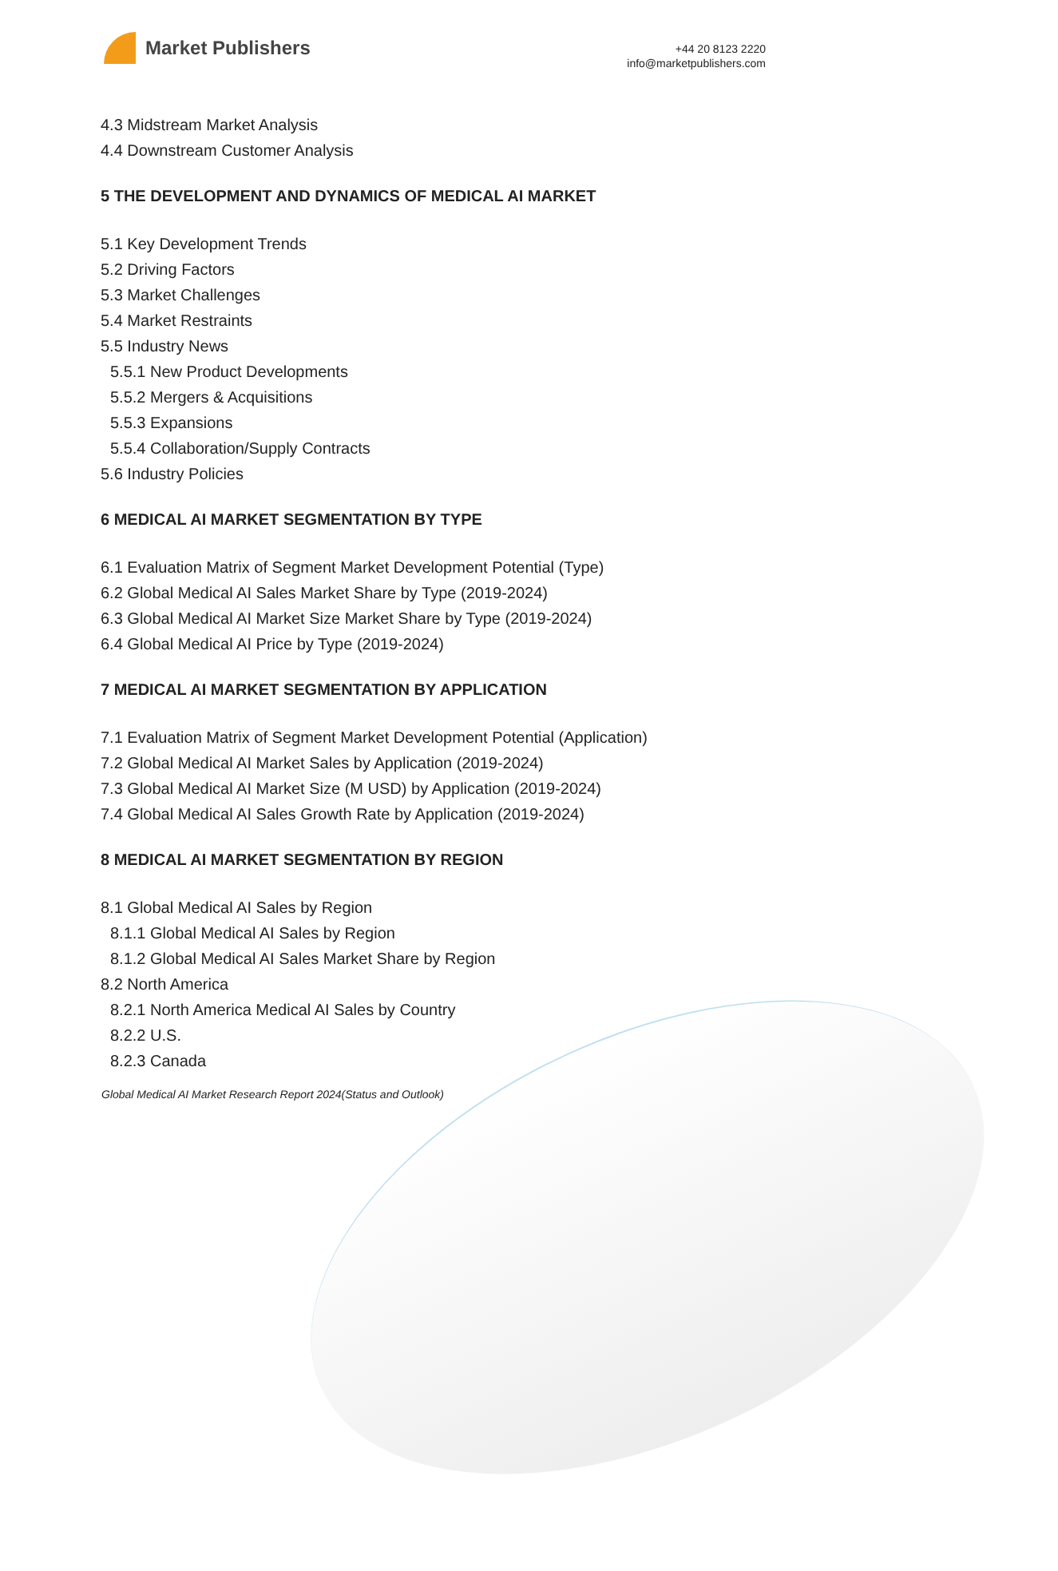Market Publishers
+44 20 8123 2220
info@marketpublishers.com
4.3 Midstream Market Analysis
4.4 Downstream Customer Analysis
5 THE DEVELOPMENT AND DYNAMICS OF MEDICAL AI MARKET
5.1 Key Development Trends
5.2 Driving Factors
5.3 Market Challenges
5.4 Market Restraints
5.5 Industry News
5.5.1 New Product Developments
5.5.2 Mergers & Acquisitions
5.5.3 Expansions
5.5.4 Collaboration/Supply Contracts
5.6 Industry Policies
6 MEDICAL AI MARKET SEGMENTATION BY TYPE
6.1 Evaluation Matrix of Segment Market Development Potential (Type)
6.2 Global Medical AI Sales Market Share by Type (2019-2024)
6.3 Global Medical AI Market Size Market Share by Type (2019-2024)
6.4 Global Medical AI Price by Type (2019-2024)
7 MEDICAL AI MARKET SEGMENTATION BY APPLICATION
7.1 Evaluation Matrix of Segment Market Development Potential (Application)
7.2 Global Medical AI Market Sales by Application (2019-2024)
7.3 Global Medical AI Market Size (M USD) by Application (2019-2024)
7.4 Global Medical AI Sales Growth Rate by Application (2019-2024)
8 MEDICAL AI MARKET SEGMENTATION BY REGION
8.1 Global Medical AI Sales by Region
8.1.1 Global Medical AI Sales by Region
8.1.2 Global Medical AI Sales Market Share by Region
8.2 North America
8.2.1 North America Medical AI Sales by Country
8.2.2 U.S.
8.2.3 Canada
Global Medical AI Market Research Report 2024(Status and Outlook)